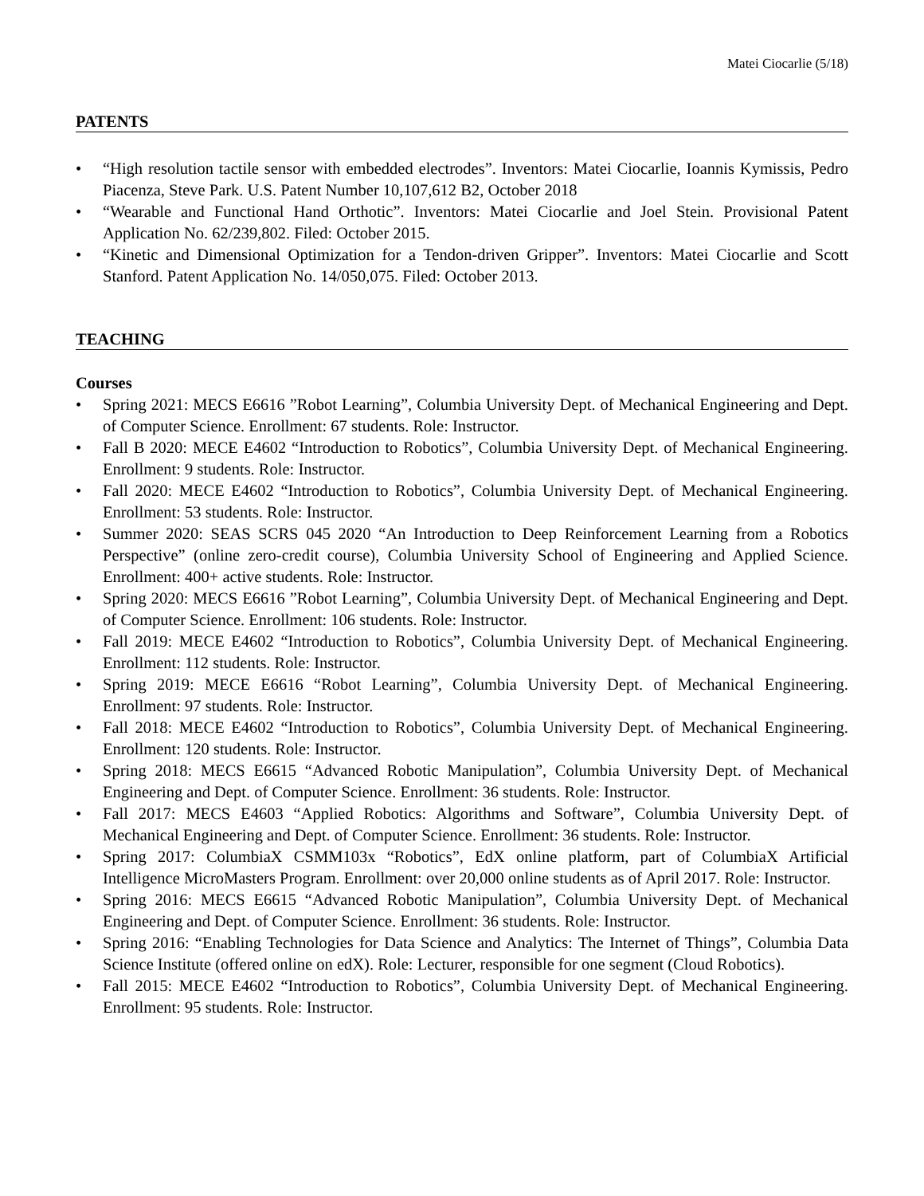Matei Ciocarlie (5/18)
PATENTS
• “High resolution tactile sensor with embedded electrodes”. Inventors: Matei Ciocarlie, Ioannis Kymissis, Pedro Piacenza, Steve Park. U.S. Patent Number 10,107,612 B2, October 2018
• “Wearable and Functional Hand Orthotic”. Inventors: Matei Ciocarlie and Joel Stein. Provisional Patent Application No. 62/239,802. Filed: October 2015.
• “Kinetic and Dimensional Optimization for a Tendon-driven Gripper”. Inventors: Matei Ciocarlie and Scott Stanford. Patent Application No. 14/050,075. Filed: October 2013.
TEACHING
Courses
• Spring 2021: MECS E6616 ”Robot Learning”, Columbia University Dept. of Mechanical Engineering and Dept. of Computer Science. Enrollment: 67 students. Role: Instructor.
• Fall B 2020: MECE E4602 “Introduction to Robotics”, Columbia University Dept. of Mechanical Engineering. Enrollment: 9 students. Role: Instructor.
• Fall 2020: MECE E4602 “Introduction to Robotics”, Columbia University Dept. of Mechanical Engineering. Enrollment: 53 students. Role: Instructor.
• Summer 2020: SEAS SCRS 045 2020 “An Introduction to Deep Reinforcement Learning from a Robotics Perspective” (online zero-credit course), Columbia University School of Engineering and Applied Science. Enrollment: 400+ active students. Role: Instructor.
• Spring 2020: MECS E6616 ”Robot Learning”, Columbia University Dept. of Mechanical Engineering and Dept. of Computer Science. Enrollment: 106 students. Role: Instructor.
• Fall 2019: MECE E4602 “Introduction to Robotics”, Columbia University Dept. of Mechanical Engineering. Enrollment: 112 students. Role: Instructor.
• Spring 2019: MECE E6616 “Robot Learning”, Columbia University Dept. of Mechanical Engineering. Enrollment: 97 students. Role: Instructor.
• Fall 2018: MECE E4602 “Introduction to Robotics”, Columbia University Dept. of Mechanical Engineering. Enrollment: 120 students. Role: Instructor.
• Spring 2018: MECS E6615 “Advanced Robotic Manipulation”, Columbia University Dept. of Mechanical Engineering and Dept. of Computer Science. Enrollment: 36 students. Role: Instructor.
• Fall 2017: MECS E4603 “Applied Robotics: Algorithms and Software”, Columbia University Dept. of Mechanical Engineering and Dept. of Computer Science. Enrollment: 36 students. Role: Instructor.
• Spring 2017: ColumbiaX CSMM103x “Robotics”, EdX online platform, part of ColumbiaX Artificial Intelligence MicroMasters Program. Enrollment: over 20,000 online students as of April 2017. Role: Instructor.
• Spring 2016: MECS E6615 “Advanced Robotic Manipulation”, Columbia University Dept. of Mechanical Engineering and Dept. of Computer Science. Enrollment: 36 students. Role: Instructor.
• Spring 2016: “Enabling Technologies for Data Science and Analytics: The Internet of Things”, Columbia Data Science Institute (offered online on edX). Role: Lecturer, responsible for one segment (Cloud Robotics).
• Fall 2015: MECE E4602 “Introduction to Robotics”, Columbia University Dept. of Mechanical Engineering. Enrollment: 95 students. Role: Instructor.